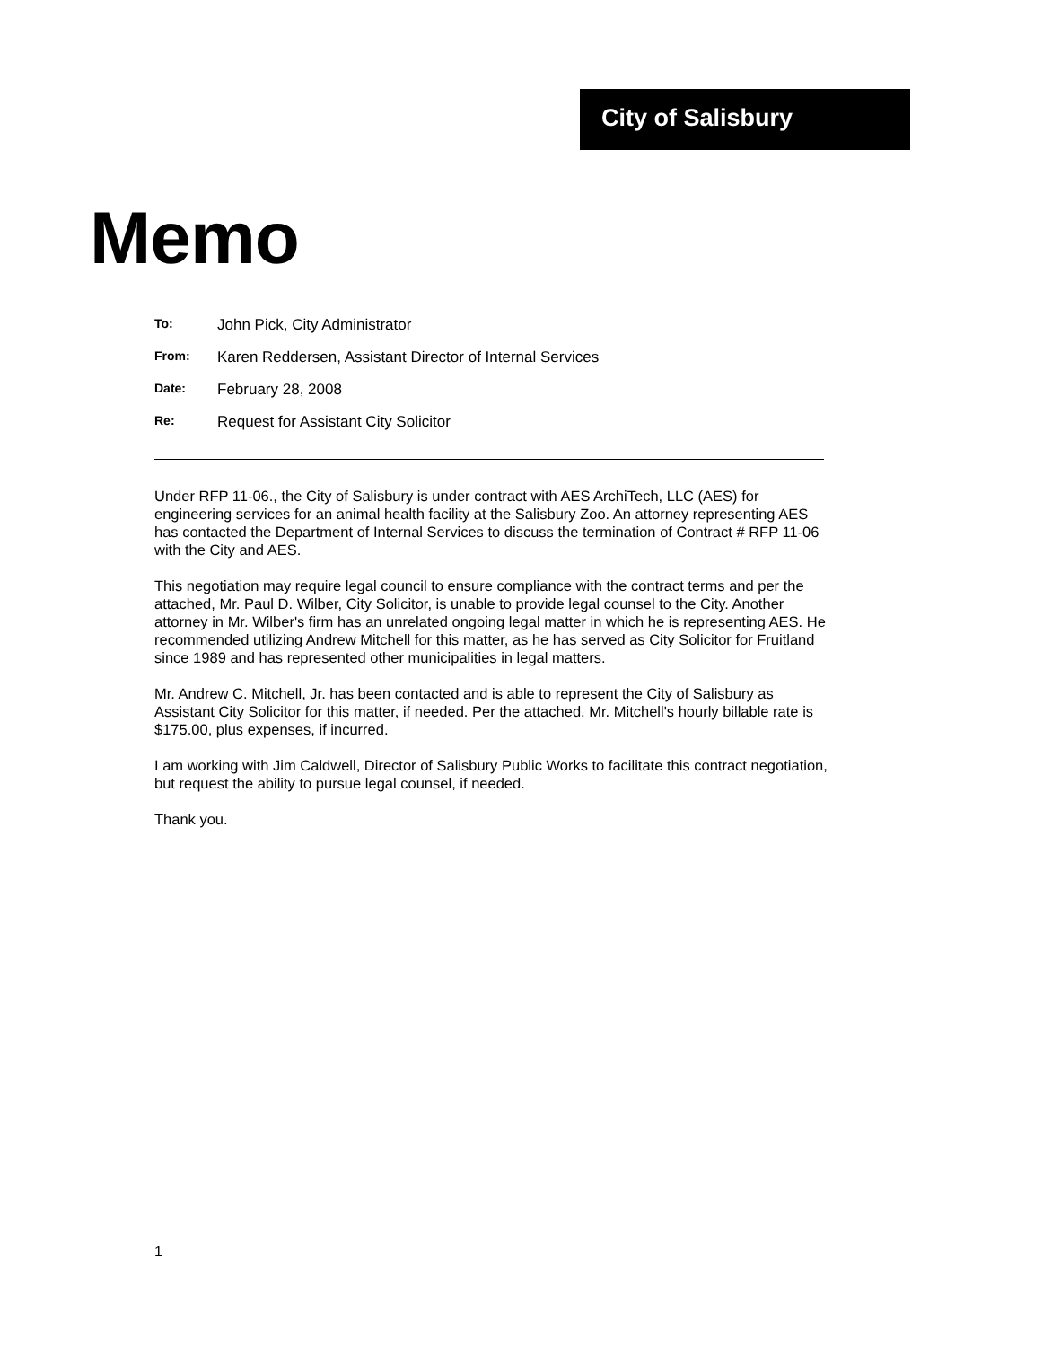City of Salisbury
Memo
To: John Pick, City Administrator
From: Karen Reddersen, Assistant Director of Internal Services
Date: February 28, 2008
Re: Request for Assistant City Solicitor
Under RFP 11-06., the City of Salisbury is under contract with AES ArchiTech, LLC (AES) for engineering services for an animal health facility at the Salisbury Zoo. An attorney representing AES has contacted the Department of Internal Services to discuss the termination of Contract # RFP 11-06 with the City and AES.
This negotiation may require legal council to ensure compliance with the contract terms and per the attached, Mr. Paul D. Wilber, City Solicitor, is unable to provide legal counsel to the City. Another attorney in Mr. Wilber's firm has an unrelated ongoing legal matter in which he is representing AES. He recommended utilizing Andrew Mitchell for this matter, as he has served as City Solicitor for Fruitland since 1989 and has represented other municipalities in legal matters.
Mr. Andrew C. Mitchell, Jr. has been contacted and is able to represent the City of Salisbury as Assistant City Solicitor for this matter, if needed. Per the attached, Mr. Mitchell's hourly billable rate is $175.00, plus expenses, if incurred.
I am working with Jim Caldwell, Director of Salisbury Public Works to facilitate this contract negotiation, but request the ability to pursue legal counsel, if needed.
Thank you.
1